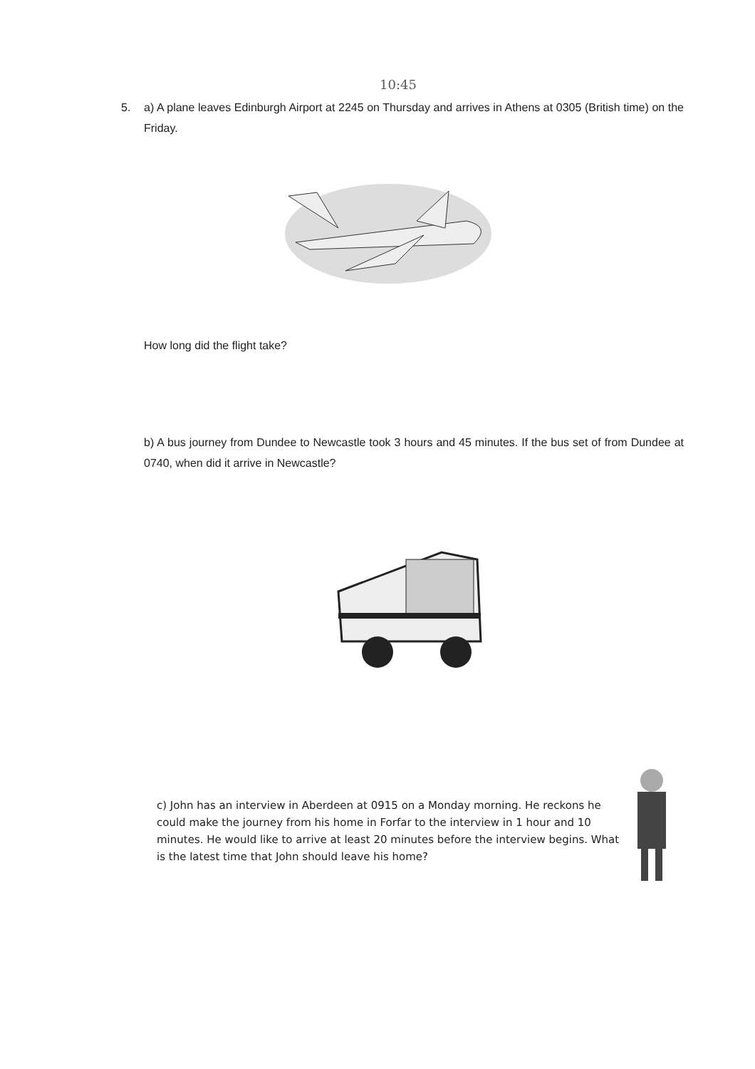10:45
5. a) A plane leaves Edinburgh Airport at 2245 on Thursday and arrives in Athens at 0305 (British time) on the Friday.
How long did the flight take?
b) A bus journey from Dundee to Newcastle took 3 hours and 45 minutes. If the bus set of from Dundee at 0740, when did it arrive in Newcastle?
c) John has an interview in Aberdeen at 0915 on a Monday morning. He reckons he could make the journey from his home in Forfar to the interview in 1 hour and 10 minutes. He would like to arrive at least 20 minutes before the interview begins. What is the latest time that John should leave his home?